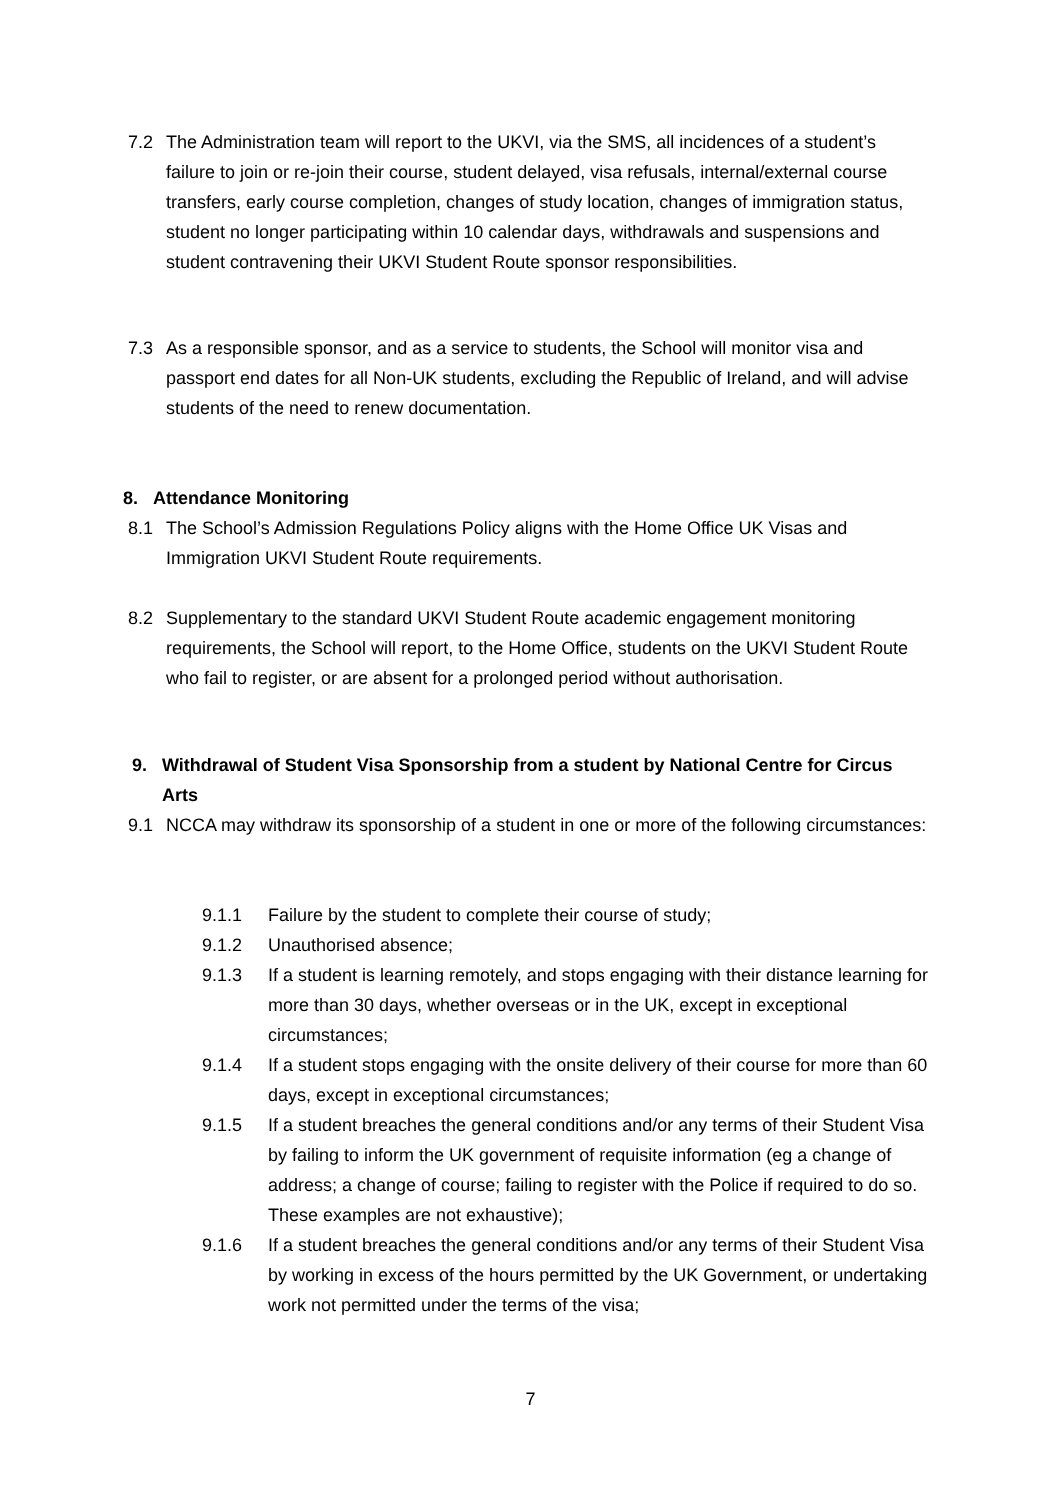7.2 The Administration team will report to the UKVI, via the SMS, all incidences of a student’s failure to join or re-join their course, student delayed, visa refusals, internal/external course transfers, early course completion, changes of study location, changes of immigration status, student no longer participating within 10 calendar days, withdrawals and suspensions and student contravening their UKVI Student Route sponsor responsibilities.
7.3 As a responsible sponsor, and as a service to students, the School will monitor visa and passport end dates for all Non-UK students, excluding the Republic of Ireland, and will advise students of the need to renew documentation.
8. Attendance Monitoring
8.1 The School’s Admission Regulations Policy aligns with the Home Office UK Visas and Immigration UKVI Student Route requirements.
8.2 Supplementary to the standard UKVI Student Route academic engagement monitoring requirements, the School will report, to the Home Office, students on the UKVI Student Route who fail to register, or are absent for a prolonged period without authorisation.
9. Withdrawal of Student Visa Sponsorship from a student by National Centre for Circus Arts
9.1 NCCA may withdraw its sponsorship of a student in one or more of the following circumstances:
9.1.1 Failure by the student to complete their course of study;
9.1.2 Unauthorised absence;
9.1.3 If a student is learning remotely, and stops engaging with their distance learning for more than 30 days, whether overseas or in the UK, except in exceptional circumstances;
9.1.4 If a student stops engaging with the onsite delivery of their course for more than 60 days, except in exceptional circumstances;
9.1.5 If a student breaches the general conditions and/or any terms of their Student Visa by failing to inform the UK government of requisite information (eg a change of address; a change of course; failing to register with the Police if required to do so. These examples are not exhaustive);
9.1.6 If a student breaches the general conditions and/or any terms of their Student Visa by working in excess of the hours permitted by the UK Government, or undertaking work not permitted under the terms of the visa;
7